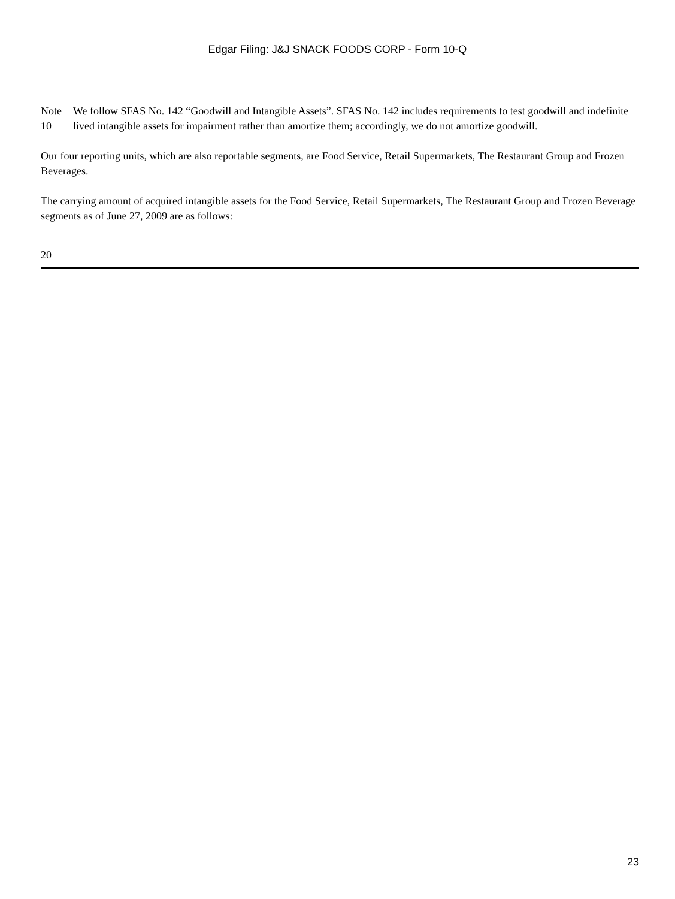Edgar Filing: J&J SNACK FOODS CORP - Form 10-Q
Note 10
We follow SFAS No. 142 “Goodwill and Intangible Assets”. SFAS No. 142 includes requirements to test goodwill and indefinite lived intangible assets for impairment rather than amortize them; accordingly, we do not amortize goodwill.
Our four reporting units, which are also reportable segments, are Food Service, Retail Supermarkets, The Restaurant Group and Frozen Beverages.
The carrying amount of acquired intangible assets for the Food Service, Retail Supermarkets, The Restaurant Group and Frozen Beverage segments as of June 27, 2009 are as follows:
20
23